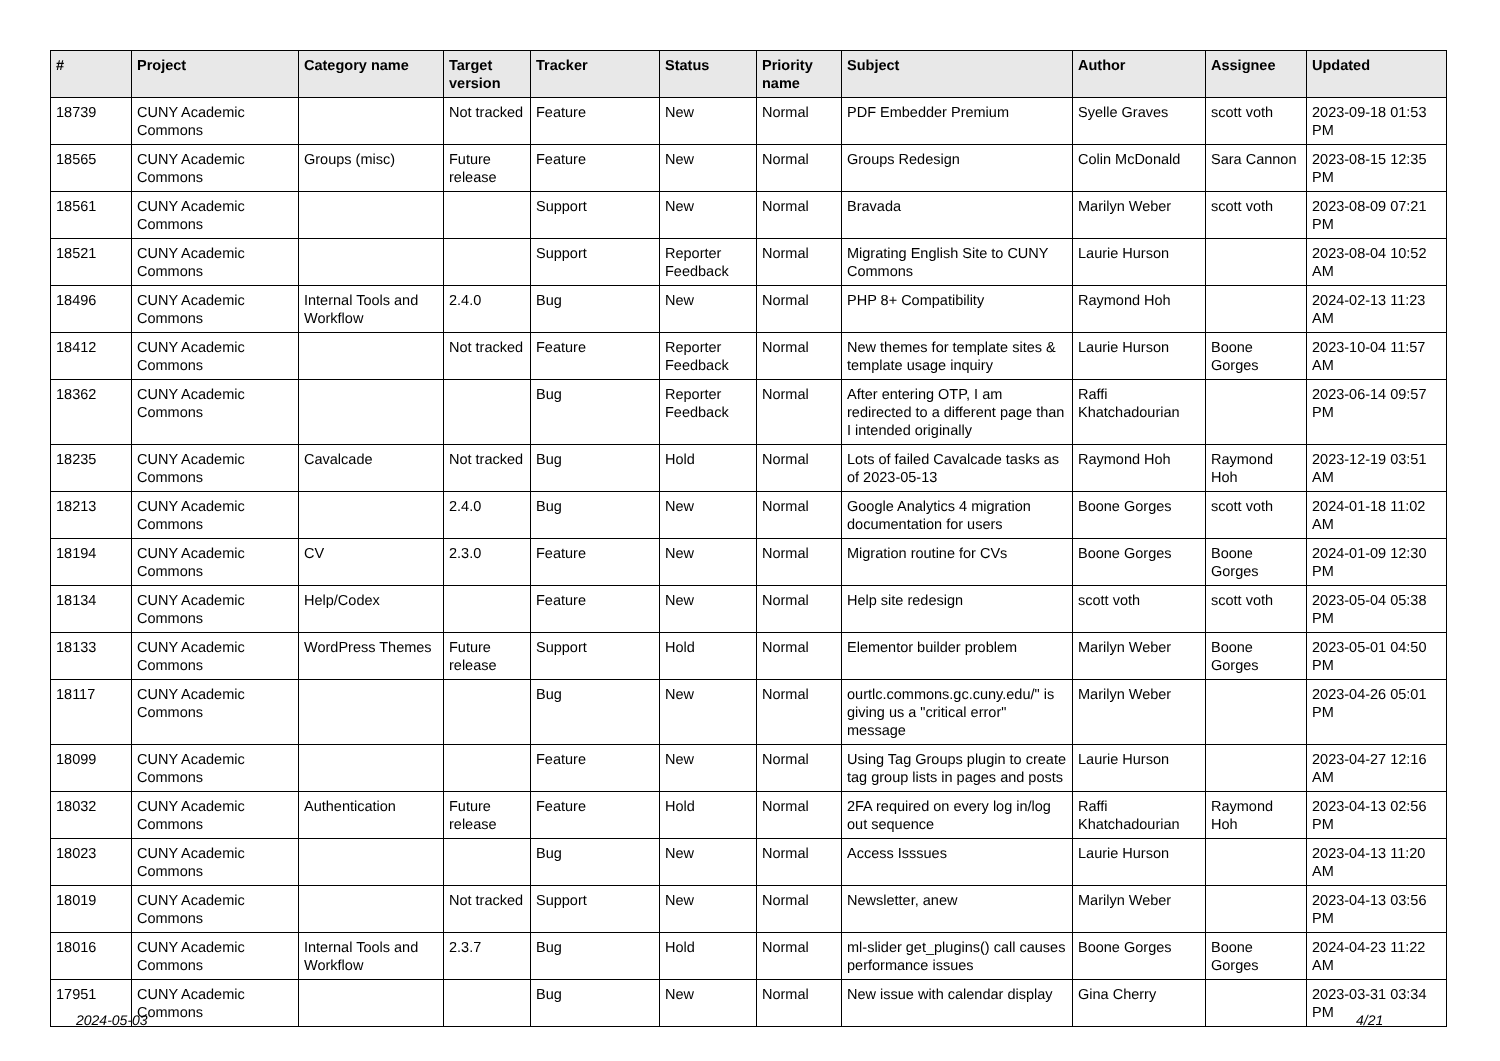| # | Project | Category name | Target version | Tracker | Status | Priority name | Subject | Author | Assignee | Updated |
| --- | --- | --- | --- | --- | --- | --- | --- | --- | --- | --- |
| 18739 | CUNY Academic Commons | | Not tracked | Feature | New | Normal | PDF Embedder Premium | Syelle Graves | scott voth | 2023-09-18 01:53 PM |
| 18565 | CUNY Academic Commons | Groups (misc) | Future release | Feature | New | Normal | Groups Redesign | Colin McDonald | Sara Cannon | 2023-08-15 12:35 PM |
| 18561 | CUNY Academic Commons | | | Support | New | Normal | Bravada | Marilyn Weber | scott voth | 2023-08-09 07:21 PM |
| 18521 | CUNY Academic Commons | | | Support | Reporter Feedback | Normal | Migrating English Site to CUNY Commons | Laurie Hurson | | 2023-08-04 10:52 AM |
| 18496 | CUNY Academic Commons | Internal Tools and Workflow | 2.4.0 | Bug | New | Normal | PHP 8+ Compatibility | Raymond Hoh | | 2024-02-13 11:23 AM |
| 18412 | CUNY Academic Commons | | Not tracked | Feature | Reporter Feedback | Normal | New themes for template sites & template usage inquiry | Laurie Hurson | Boone Gorges | 2023-10-04 11:57 AM |
| 18362 | CUNY Academic Commons | | | Bug | Reporter Feedback | Normal | After entering OTP, I am redirected to a different page than I intended originally | Raffi Khatchadourian | | 2023-06-14 09:57 PM |
| 18235 | CUNY Academic Commons | Cavalcade | Not tracked | Bug | Hold | Normal | Lots of failed Cavalcade tasks as of 2023-05-13 | Raymond Hoh | Raymond Hoh | 2023-12-19 03:51 AM |
| 18213 | CUNY Academic Commons | | 2.4.0 | Bug | New | Normal | Google Analytics 4 migration documentation for users | Boone Gorges | scott voth | 2024-01-18 11:02 AM |
| 18194 | CUNY Academic Commons | CV | 2.3.0 | Feature | New | Normal | Migration routine for CVs | Boone Gorges | Boone Gorges | 2024-01-09 12:30 PM |
| 18134 | CUNY Academic Commons | Help/Codex | | Feature | New | Normal | Help site redesign | scott voth | scott voth | 2023-05-04 05:38 PM |
| 18133 | CUNY Academic Commons | WordPress Themes | Future release | Support | Hold | Normal | Elementor builder problem | Marilyn Weber | Boone Gorges | 2023-05-01 04:50 PM |
| 18117 | CUNY Academic Commons | | | Bug | New | Normal | ourtlc.commons.gc.cuny.edu/" is giving us a "critical error" message | Marilyn Weber | | 2023-04-26 05:01 PM |
| 18099 | CUNY Academic Commons | | | Feature | New | Normal | Using Tag Groups plugin to create tag group lists in pages and posts | Laurie Hurson | | 2023-04-27 12:16 AM |
| 18032 | CUNY Academic Commons | Authentication | Future release | Feature | Hold | Normal | 2FA required on every log in/log out sequence | Raffi Khatchadourian | Raymond Hoh | 2023-04-13 02:56 PM |
| 18023 | CUNY Academic Commons | | | Bug | New | Normal | Access Isssues | Laurie Hurson | | 2023-04-13 11:20 AM |
| 18019 | CUNY Academic Commons | | Not tracked | Support | New | Normal | Newsletter, anew | Marilyn Weber | | 2023-04-13 03:56 PM |
| 18016 | CUNY Academic Commons | Internal Tools and Workflow | 2.3.7 | Bug | Hold | Normal | ml-slider get_plugins() call causes performance issues | Boone Gorges | Boone Gorges | 2024-04-23 11:22 AM |
| 17951 | CUNY Academic Commons | | | Bug | New | Normal | New issue with calendar display | Gina Cherry | | 2023-03-31 03:34 PM |
2024-05-03 4/21